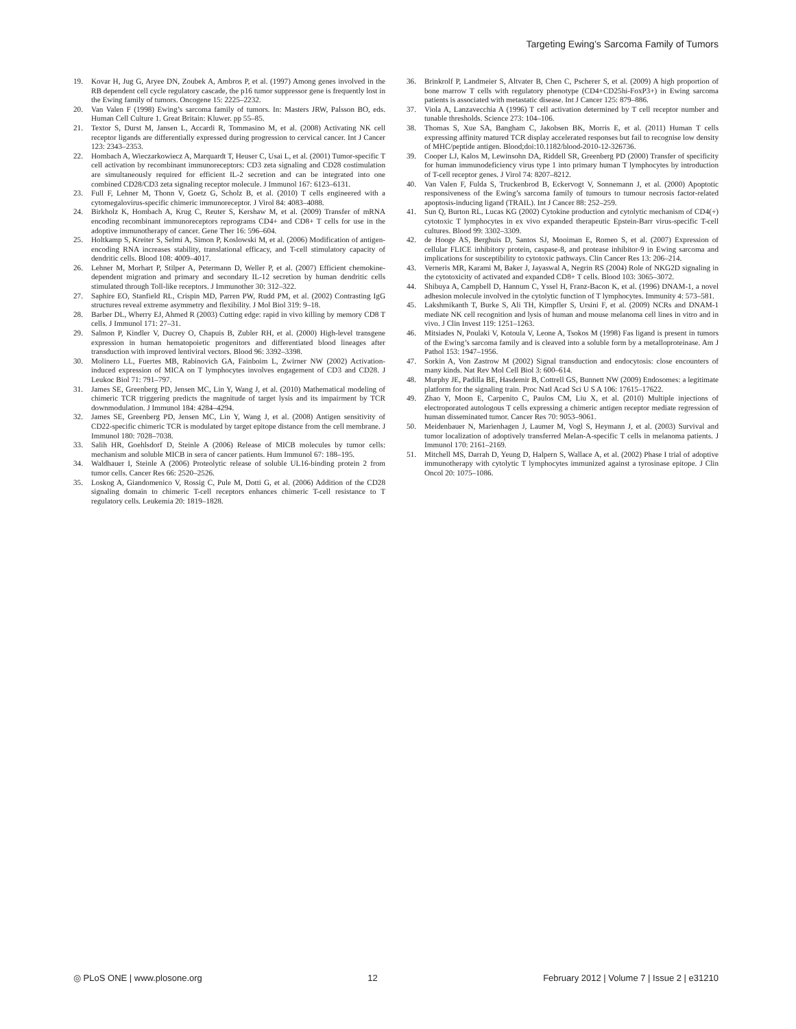Targeting Ewing’s Sarcoma Family of Tumors
19. Kovar H, Jug G, Aryee DN, Zoubek A, Ambros P, et al. (1997) Among genes involved in the RB dependent cell cycle regulatory cascade, the p16 tumor suppressor gene is frequently lost in the Ewing family of tumors. Oncogene 15: 2225–2232.
20. Van Valen F (1998) Ewing’s sarcoma family of tumors. In: Masters JRW, Palsson BO, eds. Human Cell Culture 1. Great Britain: Kluwer. pp 55–85.
21. Textor S, Durst M, Jansen L, Accardi R, Tommasino M, et al. (2008) Activating NK cell receptor ligands are differentially expressed during progression to cervical cancer. Int J Cancer 123: 2343–2353.
22. Hombach A, Wieczarkowiecz A, Marquardt T, Heuser C, Usai L, et al. (2001) Tumor-specific T cell activation by recombinant immunoreceptors: CD3 zeta signaling and CD28 costimulation are simultaneously required for efficient IL-2 secretion and can be integrated into one combined CD28/CD3 zeta signaling receptor molecule. J Immunol 167: 6123–6131.
23. Full F, Lehner M, Thonn V, Goetz G, Scholz B, et al. (2010) T cells engineered with a cytomegalovirus-specific chimeric immunoreceptor. J Virol 84: 4083–4088.
24. Birkholz K, Hombach A, Krug C, Reuter S, Kershaw M, et al. (2009) Transfer of mRNA encoding recombinant immunoreceptors reprograms CD4+ and CD8+ T cells for use in the adoptive immunotherapy of cancer. Gene Ther 16: 596–604.
25. Holtkamp S, Kreiter S, Selmi A, Simon P, Koslowski M, et al. (2006) Modification of antigen-encoding RNA increases stability, translational efficacy, and T-cell stimulatory capacity of dendritic cells. Blood 108: 4009–4017.
26. Lehner M, Morhart P, Stilper A, Petermann D, Weller P, et al. (2007) Efficient chemokine-dependent migration and primary and secondary IL-12 secretion by human dendritic cells stimulated through Toll-like receptors. J Immunother 30: 312–322.
27. Saphire EO, Stanfield RL, Crispin MD, Parren PW, Rudd PM, et al. (2002) Contrasting IgG structures reveal extreme asymmetry and flexibility. J Mol Biol 319: 9–18.
28. Barber DL, Wherry EJ, Ahmed R (2003) Cutting edge: rapid in vivo killing by memory CD8 T cells. J Immunol 171: 27–31.
29. Salmon P, Kindler V, Ducrey O, Chapuis B, Zubler RH, et al. (2000) High-level transgene expression in human hematopoietic progenitors and differentiated blood lineages after transduction with improved lentiviral vectors. Blood 96: 3392–3398.
30. Molinero LL, Fuertes MB, Rabinovich GA, Fainboim L, Zwirner NW (2002) Activation-induced expression of MICA on T lymphocytes involves engagement of CD3 and CD28. J Leukoc Biol 71: 791–797.
31. James SE, Greenberg PD, Jensen MC, Lin Y, Wang J, et al. (2010) Mathematical modeling of chimeric TCR triggering predicts the magnitude of target lysis and its impairment by TCR downmodulation. J Immunol 184: 4284–4294.
32. James SE, Greenberg PD, Jensen MC, Lin Y, Wang J, et al. (2008) Antigen sensitivity of CD22-specific chimeric TCR is modulated by target epitope distance from the cell membrane. J Immunol 180: 7028–7038.
33. Salih HR, Goehlsdorf D, Steinle A (2006) Release of MICB molecules by tumor cells: mechanism and soluble MICB in sera of cancer patients. Hum Immunol 67: 188–195.
34. Waldhauer I, Steinle A (2006) Proteolytic release of soluble UL16-binding protein 2 from tumor cells. Cancer Res 66: 2520–2526.
35. Loskog A, Giandomenico V, Rossig C, Pule M, Dotti G, et al. (2006) Addition of the CD28 signaling domain to chimeric T-cell receptors enhances chimeric T-cell resistance to T regulatory cells. Leukemia 20: 1819–1828.
36. Brinkrolf P, Landmeier S, Altvater B, Chen C, Pscherer S, et al. (2009) A high proportion of bone marrow T cells with regulatory phenotype (CD4+CD25hi-FoxP3+) in Ewing sarcoma patients is associated with metastatic disease. Int J Cancer 125: 879–886.
37. Viola A, Lanzavecchia A (1996) T cell activation determined by T cell receptor number and tunable thresholds. Science 273: 104–106.
38. Thomas S, Xue SA, Bangham C, Jakobsen BK, Morris E, et al. (2011) Human T cells expressing affinity matured TCR display accelerated responses but fail to recognise low density of MHC/peptide antigen. Blood;doi:10.1182/blood-2010-12-326736.
39. Cooper LJ, Kalos M, Lewinsohn DA, Riddell SR, Greenberg PD (2000) Transfer of specificity for human immunodeficiency virus type 1 into primary human T lymphocytes by introduction of T-cell receptor genes. J Virol 74: 8207–8212.
40. Van Valen F, Fulda S, Truckenbrod B, Eckervogt V, Sonnemann J, et al. (2000) Apoptotic responsiveness of the Ewing’s sarcoma family of tumours to tumour necrosis factor-related apoptosis-inducing ligand (TRAIL). Int J Cancer 88: 252–259.
41. Sun Q, Burton RL, Lucas KG (2002) Cytokine production and cytolytic mechanism of CD4(+) cytotoxic T lymphocytes in ex vivo expanded therapeutic Epstein-Barr virus-specific T-cell cultures. Blood 99: 3302–3309.
42. de Hooge AS, Berghuis D, Santos SJ, Mooiman E, Romeo S, et al. (2007) Expression of cellular FLICE inhibitory protein, caspase-8, and protease inhibitor-9 in Ewing sarcoma and implications for susceptibility to cytotoxic pathways. Clin Cancer Res 13: 206–214.
43. Verneris MR, Karami M, Baker J, Jayaswal A, Negrin RS (2004) Role of NKG2D signaling in the cytotoxicity of activated and expanded CD8+ T cells. Blood 103: 3065–3072.
44. Shibuya A, Campbell D, Hannum C, Yssel H, Franz-Bacon K, et al. (1996) DNAM-1, a novel adhesion molecule involved in the cytolytic function of T lymphocytes. Immunity 4: 573–581.
45. Lakshmikanth T, Burke S, Ali TH, Kimpfler S, Ursini F, et al. (2009) NCRs and DNAM-1 mediate NK cell recognition and lysis of human and mouse melanoma cell lines in vitro and in vivo. J Clin Invest 119: 1251–1263.
46. Mitsiades N, Poulaki V, Kotoula V, Leone A, Tsokos M (1998) Fas ligand is present in tumors of the Ewing’s sarcoma family and is cleaved into a soluble form by a metalloproteinase. Am J Pathol 153: 1947–1956.
47. Sorkin A, Von Zastrow M (2002) Signal transduction and endocytosis: close encounters of many kinds. Nat Rev Mol Cell Biol 3: 600–614.
48. Murphy JE, Padilla BE, Hasdemir B, Cottrell GS, Bunnett NW (2009) Endosomes: a legitimate platform for the signaling train. Proc Natl Acad Sci U S A 106: 17615–17622.
49. Zhao Y, Moon E, Carpenito C, Paulos CM, Liu X, et al. (2010) Multiple injections of electroporated autologous T cells expressing a chimeric antigen receptor mediate regression of human disseminated tumor. Cancer Res 70: 9053–9061.
50. Meidenbauer N, Marienhagen J, Laumer M, Vogl S, Heymann J, et al. (2003) Survival and tumor localization of adoptively transferred Melan-A-specific T cells in melanoma patients. J Immunol 170: 2161–2169.
51. Mitchell MS, Darrah D, Yeung D, Halpern S, Wallace A, et al. (2002) Phase I trial of adoptive immunotherapy with cytolytic T lymphocytes immunized against a tyrosinase epitope. J Clin Oncol 20: 1075–1086.
◎ PLoS ONE | www.plosone.org 12 February 2012 | Volume 7 | Issue 2 | e31210